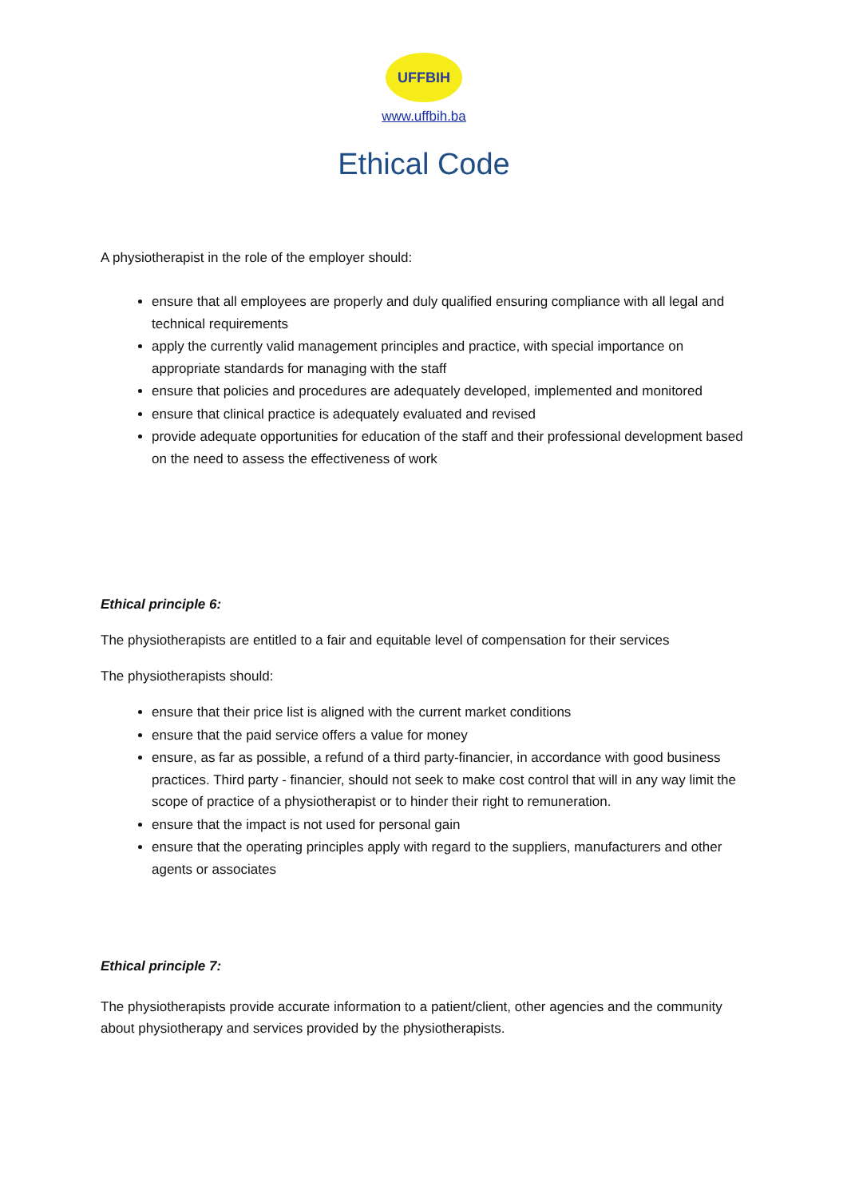UFFBIH
www.uffbih.ba
Ethical Code
A physiotherapist in the role of the employer should:
ensure that all employees are properly and duly qualified ensuring compliance with all legal and technical requirements
apply the currently valid management principles and practice, with special importance on appropriate standards for managing with the staff
ensure that policies and procedures are adequately developed, implemented and monitored
ensure that clinical practice is adequately evaluated and revised
provide adequate opportunities for education of the staff and their professional development based on the need to assess the effectiveness of work
Ethical principle 6:
The physiotherapists are entitled to a fair and equitable level of compensation for their services
The physiotherapists should:
ensure that their price list is aligned with the current market conditions
ensure that the paid service offers a value for money
ensure, as far as possible, a refund of a third party-financier, in accordance with good business practices. Third party - financier, should not seek to make cost control that will in any way limit the scope of practice of a physiotherapist or to hinder their right to remuneration.
ensure that the impact is not used for personal gain
ensure that the operating principles apply with regard to the suppliers, manufacturers and other agents or associates
Ethical principle 7:
The physiotherapists provide accurate information to a patient/client, other agencies and the community about physiotherapy and services provided by the physiotherapists.